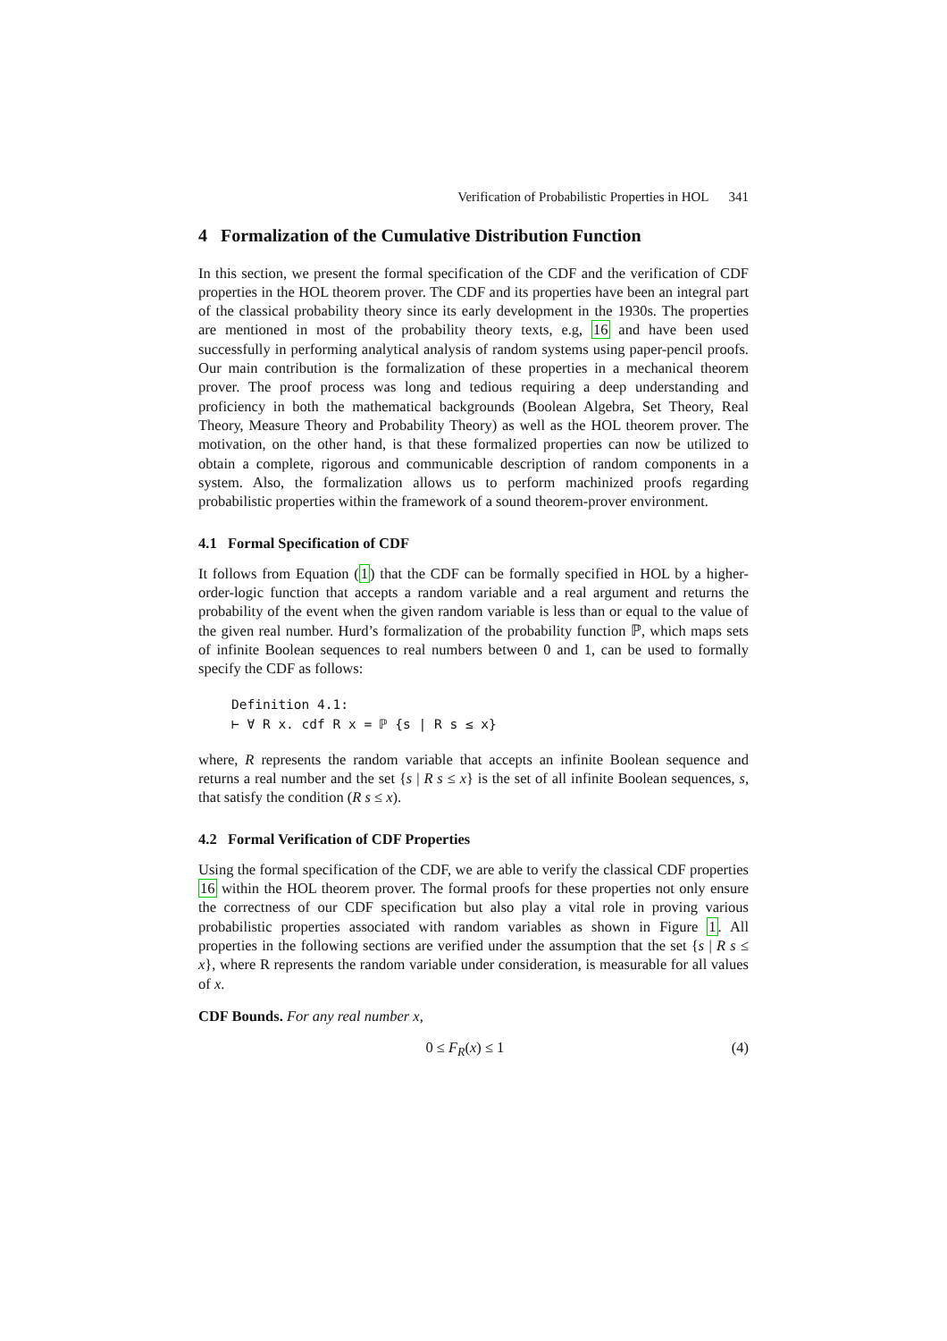Verification of Probabilistic Properties in HOL 341
4 Formalization of the Cumulative Distribution Function
In this section, we present the formal specification of the CDF and the verification of CDF properties in the HOL theorem prover. The CDF and its properties have been an integral part of the classical probability theory since its early development in the 1930s. The properties are mentioned in most of the probability theory texts, e.g, 16 and have been used successfully in performing analytical analysis of random systems using paper-pencil proofs. Our main contribution is the formalization of these properties in a mechanical theorem prover. The proof process was long and tedious requiring a deep understanding and proficiency in both the mathematical backgrounds (Boolean Algebra, Set Theory, Real Theory, Measure Theory and Probability Theory) as well as the HOL theorem prover. The motivation, on the other hand, is that these formalized properties can now be utilized to obtain a complete, rigorous and communicable description of random components in a system. Also, the formalization allows us to perform machinized proofs regarding probabilistic properties within the framework of a sound theorem-prover environment.
4.1 Formal Specification of CDF
It follows from Equation (1) that the CDF can be formally specified in HOL by a higher-order-logic function that accepts a random variable and a real argument and returns the probability of the event when the given random variable is less than or equal to the value of the given real number. Hurd’s formalization of the probability function ℙ, which maps sets of infinite Boolean sequences to real numbers between 0 and 1, can be used to formally specify the CDF as follows:
Definition 4.1:
⊢ ∀ R x. cdf R x = ℙ {s | R s ≤ x}
where, R represents the random variable that accepts an infinite Boolean sequence and returns a real number and the set {s | R s ≤ x} is the set of all infinite Boolean sequences, s, that satisfy the condition (R s ≤ x).
4.2 Formal Verification of CDF Properties
Using the formal specification of the CDF, we are able to verify the classical CDF properties 16 within the HOL theorem prover. The formal proofs for these properties not only ensure the correctness of our CDF specification but also play a vital role in proving various probabilistic properties associated with random variables as shown in Figure 1. All properties in the following sections are verified under the assumption that the set {s | R s ≤ x}, where R represents the random variable under consideration, is measurable for all values of x.
CDF Bounds. For any real number x,
0 ≤ F<sub>R</sub>(x) ≤ 1 (4)